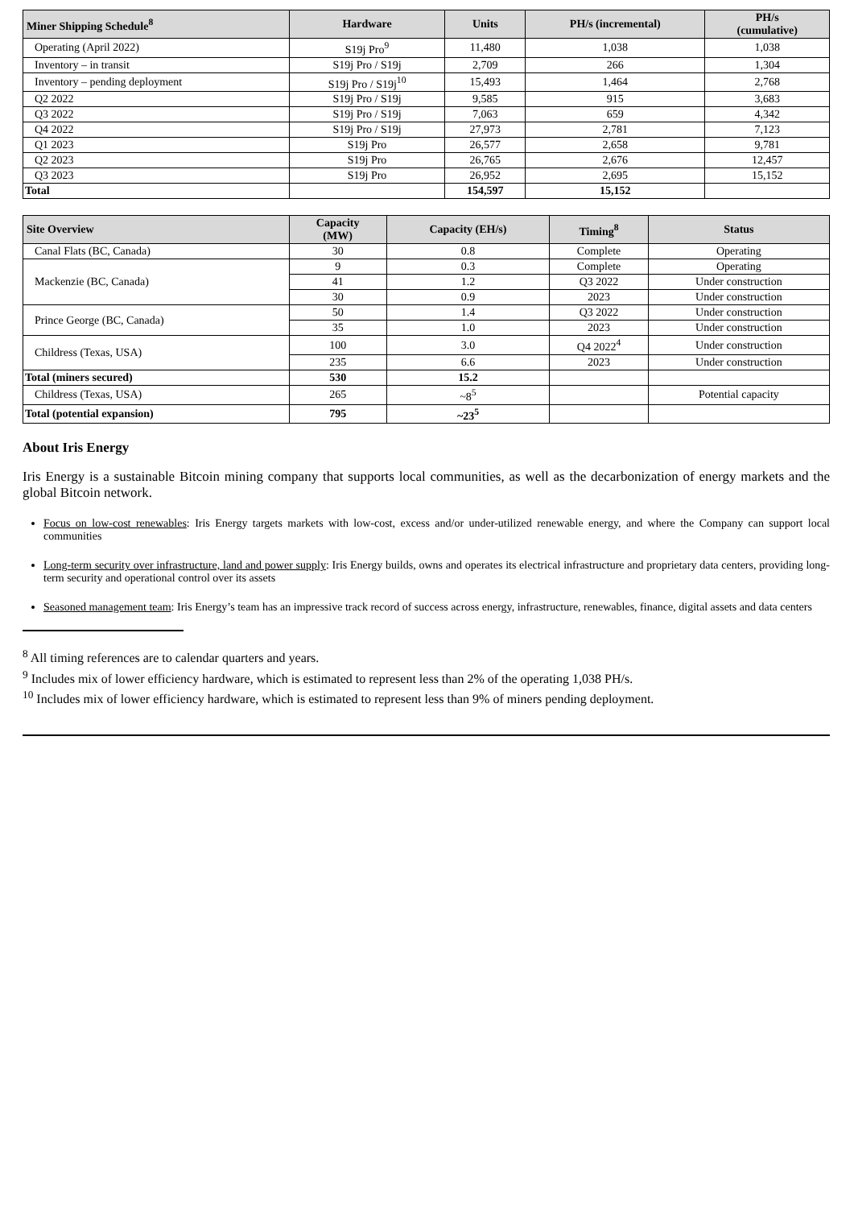| Miner Shipping Schedule<sup>8</sup> | Hardware | Units | PH/s (incremental) | PH/s (cumulative) |
| --- | --- | --- | --- | --- |
| Operating (April 2022) | S19j Pro<sup>9</sup> | 11,480 | 1,038 | 1,038 |
| Inventory – in transit | S19j Pro / S19j | 2,709 | 266 | 1,304 |
| Inventory – pending deployment | S19j Pro / S19j<sup>10</sup> | 15,493 | 1,464 | 2,768 |
| Q2 2022 | S19j Pro / S19j | 9,585 | 915 | 3,683 |
| Q3 2022 | S19j Pro / S19j | 7,063 | 659 | 4,342 |
| Q4 2022 | S19j Pro / S19j | 27,973 | 2,781 | 7,123 |
| Q1 2023 | S19j Pro | 26,577 | 2,658 | 9,781 |
| Q2 2023 | S19j Pro | 26,765 | 2,676 | 12,457 |
| Q3 2023 | S19j Pro | 26,952 | 2,695 | 15,152 |
| Total | | 154,597 | 15,152 | |
| Site Overview | Capacity (MW) | Capacity (EH/s) | Timing<sup>8</sup> | Status |
| --- | --- | --- | --- | --- |
| Canal Flats (BC, Canada) | 30 | 0.8 | Complete | Operating |
| Mackenzie (BC, Canada) | 9 | 0.3 | Complete | Operating |
| | 41 | 1.2 | Q3 2022 | Under construction |
| | 30 | 0.9 | 2023 | Under construction |
| Prince George (BC, Canada) | 50 | 1.4 | Q3 2022 | Under construction |
| | 35 | 1.0 | 2023 | Under construction |
| Childress (Texas, USA) | 100 | 3.0 | Q4 2022<sup>4</sup> | Under construction |
| | 235 | 6.6 | 2023 | Under construction |
| Total (miners secured) | 530 | 15.2 | | |
| Childress (Texas, USA) | 265 | ~8<sup>5</sup> | | Potential capacity |
| Total (potential expansion) | 795 | ~23<sup>5</sup> | | |
About Iris Energy
Iris Energy is a sustainable Bitcoin mining company that supports local communities, as well as the decarbonization of energy markets and the global Bitcoin network.
Focus on low-cost renewables: Iris Energy targets markets with low-cost, excess and/or under-utilized renewable energy, and where the Company can support local communities
Long-term security over infrastructure, land and power supply: Iris Energy builds, owns and operates its electrical infrastructure and proprietary data centers, providing long-term security and operational control over its assets
Seasoned management team: Iris Energy’s team has an impressive track record of success across energy, infrastructure, renewables, finance, digital assets and data centers
<sup>8</sup> All timing references are to calendar quarters and years.
<sup>9</sup> Includes mix of lower efficiency hardware, which is estimated to represent less than 2% of the operating 1,038 PH/s.
<sup>10</sup> Includes mix of lower efficiency hardware, which is estimated to represent less than 9% of miners pending deployment.